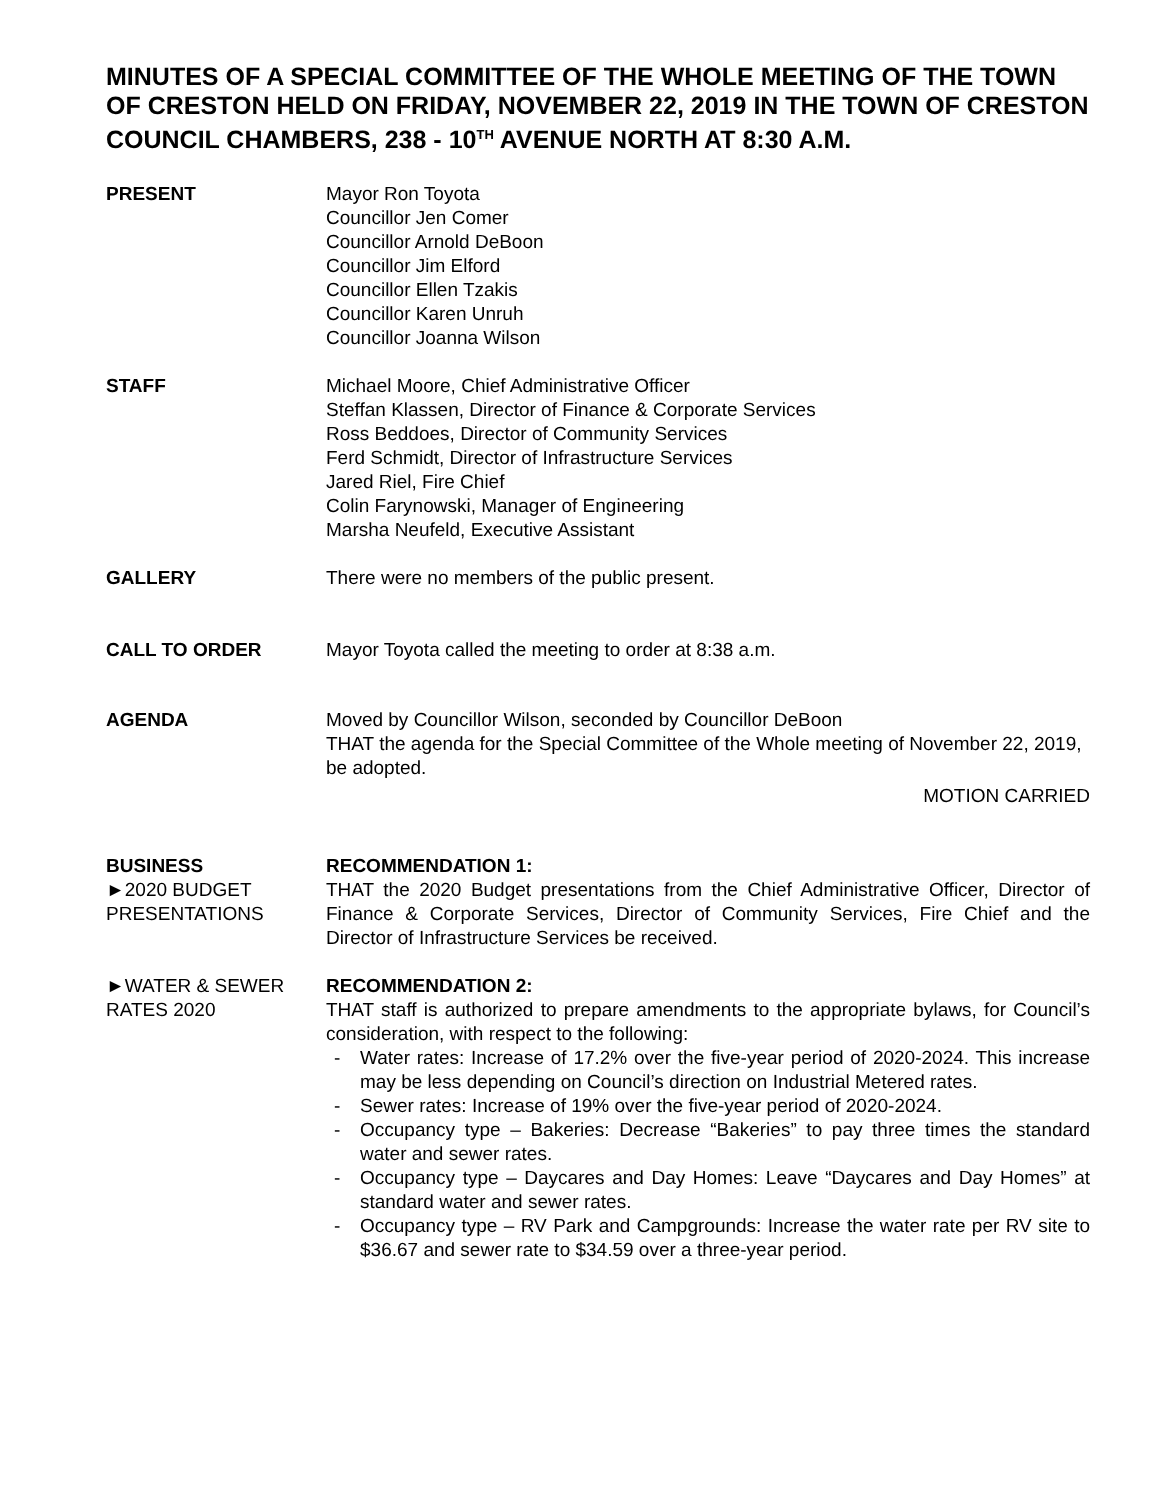MINUTES OF A SPECIAL COMMITTEE OF THE WHOLE MEETING OF THE TOWN OF CRESTON HELD ON FRIDAY, NOVEMBER 22, 2019 IN THE TOWN OF CRESTON COUNCIL CHAMBERS, 238 - 10<sup>TH</sup> AVENUE NORTH AT 8:30 A.M.
PRESENT Mayor Ron Toyota
Councillor Jen Comer
Councillor Arnold DeBoon
Councillor Jim Elford
Councillor Ellen Tzakis
Councillor Karen Unruh
Councillor Joanna Wilson
STAFF Michael Moore, Chief Administrative Officer
Steffan Klassen, Director of Finance & Corporate Services
Ross Beddoes, Director of Community Services
Ferd Schmidt, Director of Infrastructure Services
Jared Riel, Fire Chief
Colin Farynowski, Manager of Engineering
Marsha Neufeld, Executive Assistant
GALLERY There were no members of the public present.
CALL TO ORDER Mayor Toyota called the meeting to order at 8:38 a.m.
AGENDA Moved by Councillor Wilson, seconded by Councillor DeBoon
THAT the agenda for the Special Committee of the Whole meeting of November 22, 2019, be adopted.
MOTION CARRIED
BUSINESS
►2020 BUDGET PRESENTATIONS
RECOMMENDATION 1:
THAT the 2020 Budget presentations from the Chief Administrative Officer, Director of Finance & Corporate Services, Director of Community Services, Fire Chief and the Director of Infrastructure Services be received.
►WATER & SEWER RATES 2020
RECOMMENDATION 2:
THAT staff is authorized to prepare amendments to the appropriate bylaws, for Council’s consideration, with respect to the following:
- Water rates: Increase of 17.2% over the five-year period of 2020-2024. This increase may be less depending on Council’s direction on Industrial Metered rates.
- Sewer rates: Increase of 19% over the five-year period of 2020-2024.
- Occupancy type – Bakeries: Decrease “Bakeries” to pay three times the standard water and sewer rates.
- Occupancy type – Daycares and Day Homes: Leave “Daycares and Day Homes” at standard water and sewer rates.
- Occupancy type – RV Park and Campgrounds: Increase the water rate per RV site to $36.67 and sewer rate to $34.59 over a three-year period.